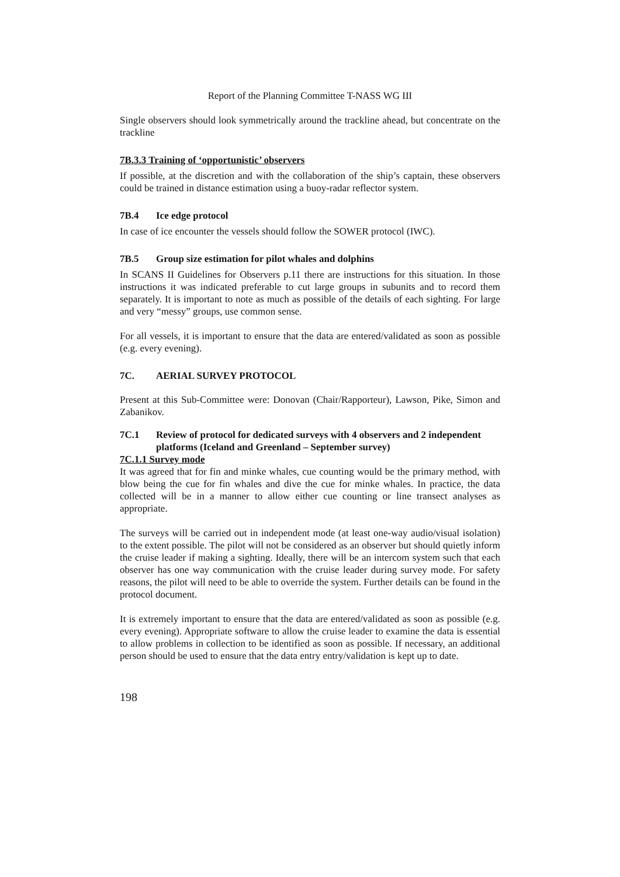Report of the Planning Committee T-NASS WG III
Single observers should look symmetrically around the trackline ahead, but concentrate on the trackline
7B.3.3 Training of ‘opportunistic’ observers
If possible, at the discretion and with the collaboration of the ship’s captain, these observers could be trained in distance estimation using a buoy-radar reflector system.
7B.4 Ice edge protocol
In case of ice encounter the vessels should follow the SOWER protocol (IWC).
7B.5 Group size estimation for pilot whales and dolphins
In SCANS II Guidelines for Observers p.11 there are instructions for this situation. In those instructions it was indicated preferable to cut large groups in subunits and to record them separately. It is important to note as much as possible of the details of each sighting. For large and very “messy” groups, use common sense.
For all vessels, it is important to ensure that the data are entered/validated as soon as possible (e.g. every evening).
7C. AERIAL SURVEY PROTOCOL
Present at this Sub-Committee were: Donovan (Chair/Rapporteur), Lawson, Pike, Simon and Zabanikov.
7C.1 Review of protocol for dedicated surveys with 4 observers and 2 independent platforms (Iceland and Greenland – September survey)
7C.1.1 Survey mode
It was agreed that for fin and minke whales, cue counting would be the primary method, with blow being the cue for fin whales and dive the cue for minke whales. In practice, the data collected will be in a manner to allow either cue counting or line transect analyses as appropriate.
The surveys will be carried out in independent mode (at least one-way audio/visual isolation) to the extent possible. The pilot will not be considered as an observer but should quietly inform the cruise leader if making a sighting. Ideally, there will be an intercom system such that each observer has one way communication with the cruise leader during survey mode. For safety reasons, the pilot will need to be able to override the system. Further details can be found in the protocol document.
It is extremely important to ensure that the data are entered/validated as soon as possible (e.g. every evening). Appropriate software to allow the cruise leader to examine the data is essential to allow problems in collection to be identified as soon as possible. If necessary, an additional person should be used to ensure that the data entry entry/validation is kept up to date.
198